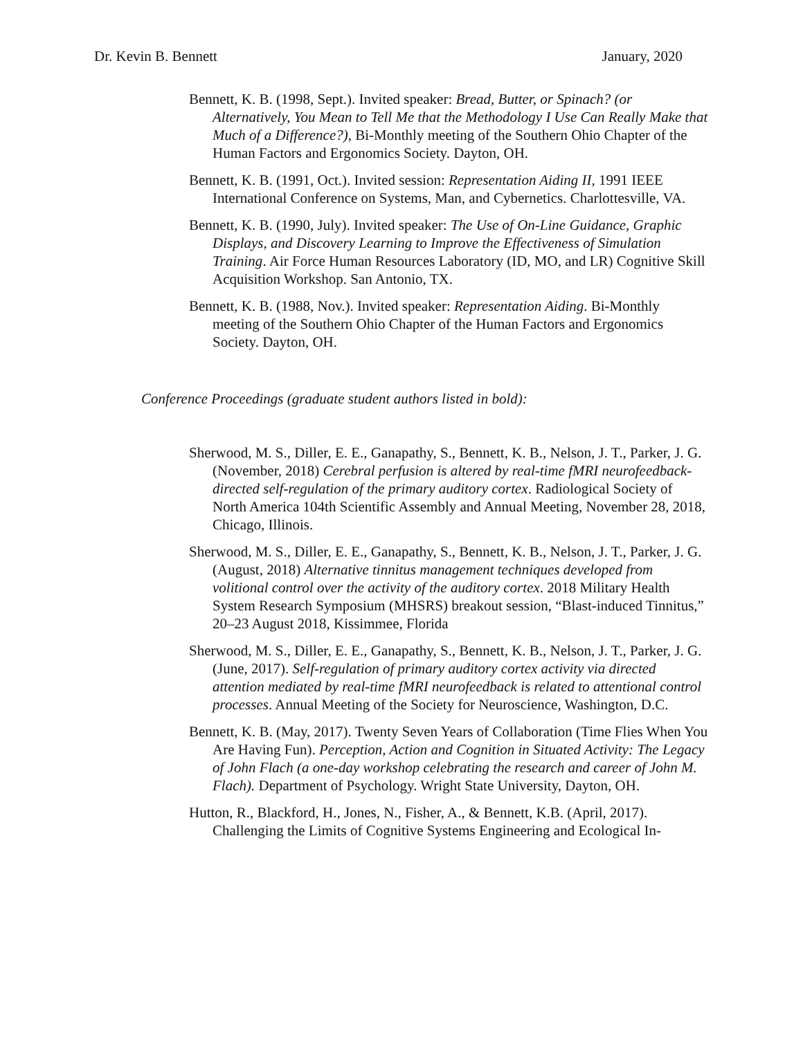Dr. Kevin B. Bennett January, 2020
Bennett, K. B. (1998, Sept.). Invited speaker: Bread, Butter, or Spinach? (or Alternatively, You Mean to Tell Me that the Methodology I Use Can Really Make that Much of a Difference?), Bi-Monthly meeting of the Southern Ohio Chapter of the Human Factors and Ergonomics Society. Dayton, OH.
Bennett, K. B. (1991, Oct.). Invited session: Representation Aiding II, 1991 IEEE International Conference on Systems, Man, and Cybernetics. Charlottesville, VA.
Bennett, K. B. (1990, July). Invited speaker: The Use of On-Line Guidance, Graphic Displays, and Discovery Learning to Improve the Effectiveness of Simulation Training. Air Force Human Resources Laboratory (ID, MO, and LR) Cognitive Skill Acquisition Workshop. San Antonio, TX.
Bennett, K. B. (1988, Nov.). Invited speaker: Representation Aiding. Bi-Monthly meeting of the Southern Ohio Chapter of the Human Factors and Ergonomics Society. Dayton, OH.
Conference Proceedings (graduate student authors listed in bold):
Sherwood, M. S., Diller, E. E., Ganapathy, S., Bennett, K. B., Nelson, J. T., Parker, J. G. (November, 2018) Cerebral perfusion is altered by real-time fMRI neurofeedback-directed self-regulation of the primary auditory cortex. Radiological Society of North America 104th Scientific Assembly and Annual Meeting, November 28, 2018, Chicago, Illinois.
Sherwood, M. S., Diller, E. E., Ganapathy, S., Bennett, K. B., Nelson, J. T., Parker, J. G. (August, 2018) Alternative tinnitus management techniques developed from volitional control over the activity of the auditory cortex. 2018 Military Health System Research Symposium (MHSRS) breakout session, “Blast-induced Tinnitus,” 20–23 August 2018, Kissimmee, Florida
Sherwood, M. S., Diller, E. E., Ganapathy, S., Bennett, K. B., Nelson, J. T., Parker, J. G. (June, 2017). Self-regulation of primary auditory cortex activity via directed attention mediated by real-time fMRI neurofeedback is related to attentional control processes. Annual Meeting of the Society for Neuroscience, Washington, D.C.
Bennett, K. B. (May, 2017). Twenty Seven Years of Collaboration (Time Flies When You Are Having Fun). Perception, Action and Cognition in Situated Activity: The Legacy of John Flach (a one-day workshop celebrating the research and career of John M. Flach). Department of Psychology. Wright State University, Dayton, OH.
Hutton, R., Blackford, H., Jones, N., Fisher, A., & Bennett, K.B. (April, 2017). Challenging the Limits of Cognitive Systems Engineering and Ecological In-